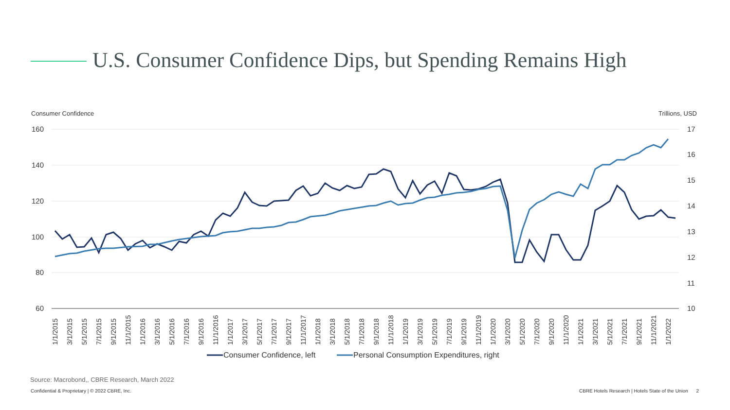U.S. Consumer Confidence Dips, but Spending Remains High
Consumer Confidence Trillions, USD
160
140
120
100
80
60
17
16
15
14
13
12
11
10
1/1/2015
3/1/2015
5/1/2015
7/1/2015
9/1/2015
11/1/2015
1/1/2016
3/1/2016
5/1/2016
7/1/2016
9/1/2016
11/1/2016
1/1/2017
3/1/2017
5/1/2017
7/1/2017
9/1/2017
11/1/2017
1/1/2018
3/1/2018
5/1/2018
7/1/2018
9/1/2018
11/1/2018
1/1/2019
3/1/2019
5/1/2019
7/1/2019
9/1/2019
11/1/2019
1/1/2020
3/1/2020
5/1/2020
7/1/2020
9/1/2020
11/1/2020
1/1/2021
3/1/2021
5/1/2021
7/1/2021
9/1/2021
11/1/2021
1/1/2022
Consumer Confidence, left
Personal Consumption Expenditures, right
Source: Macrobond,, CBRE Research, March 2022
Confidential & Proprietary | © 2022 CBRE, Inc. CBRE Hotels Research | Hotels State of the Union 2